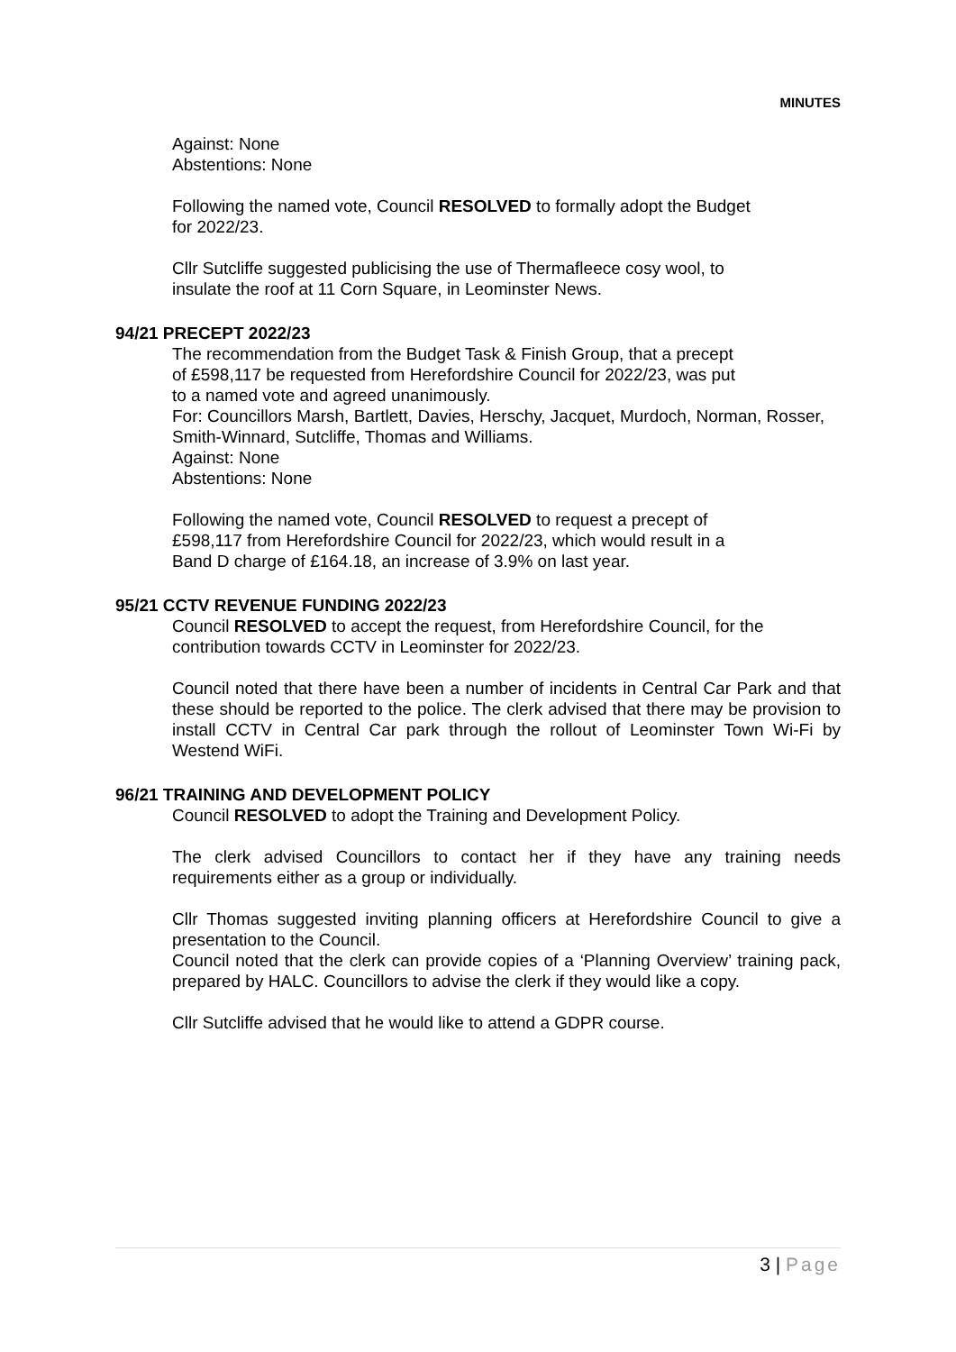MINUTES
Against: None
Abstentions: None
Following the named vote, Council RESOLVED to formally adopt the Budget
for 2022/23.
Cllr Sutcliffe suggested publicising the use of Thermafleece cosy wool, to
insulate the roof at 11 Corn Square, in Leominster News.
94/21 PRECEPT 2022/23
The recommendation from the Budget Task & Finish Group, that a precept
of £598,117 be requested from Herefordshire Council for 2022/23, was put
to a named vote and agreed unanimously.
For: Councillors Marsh, Bartlett, Davies, Herschy, Jacquet, Murdoch, Norman, Rosser, Smith-Winnard, Sutcliffe, Thomas and Williams.
Against: None
Abstentions: None
Following the named vote, Council RESOLVED to request a precept of
£598,117 from Herefordshire Council for 2022/23, which would result in a
Band D charge of £164.18, an increase of 3.9% on last year.
95/21 CCTV REVENUE FUNDING 2022/23
Council RESOLVED to accept the request, from Herefordshire Council, for the contribution towards CCTV in Leominster for 2022/23.
Council noted that there have been a number of incidents in Central Car Park and that these should be reported to the police. The clerk advised that there may be provision to install CCTV in Central Car park through the rollout of Leominster Town Wi-Fi by Westend WiFi.
96/21 TRAINING AND DEVELOPMENT POLICY
Council RESOLVED to adopt the Training and Development Policy.
The clerk advised Councillors to contact her if they have any training needs requirements either as a group or individually.
Cllr Thomas suggested inviting planning officers at Herefordshire Council to give a presentation to the Council.
Council noted that the clerk can provide copies of a ‘Planning Overview’ training pack, prepared by HALC. Councillors to advise the clerk if they would like a copy.
Cllr Sutcliffe advised that he would like to attend a GDPR course.
3 | Page